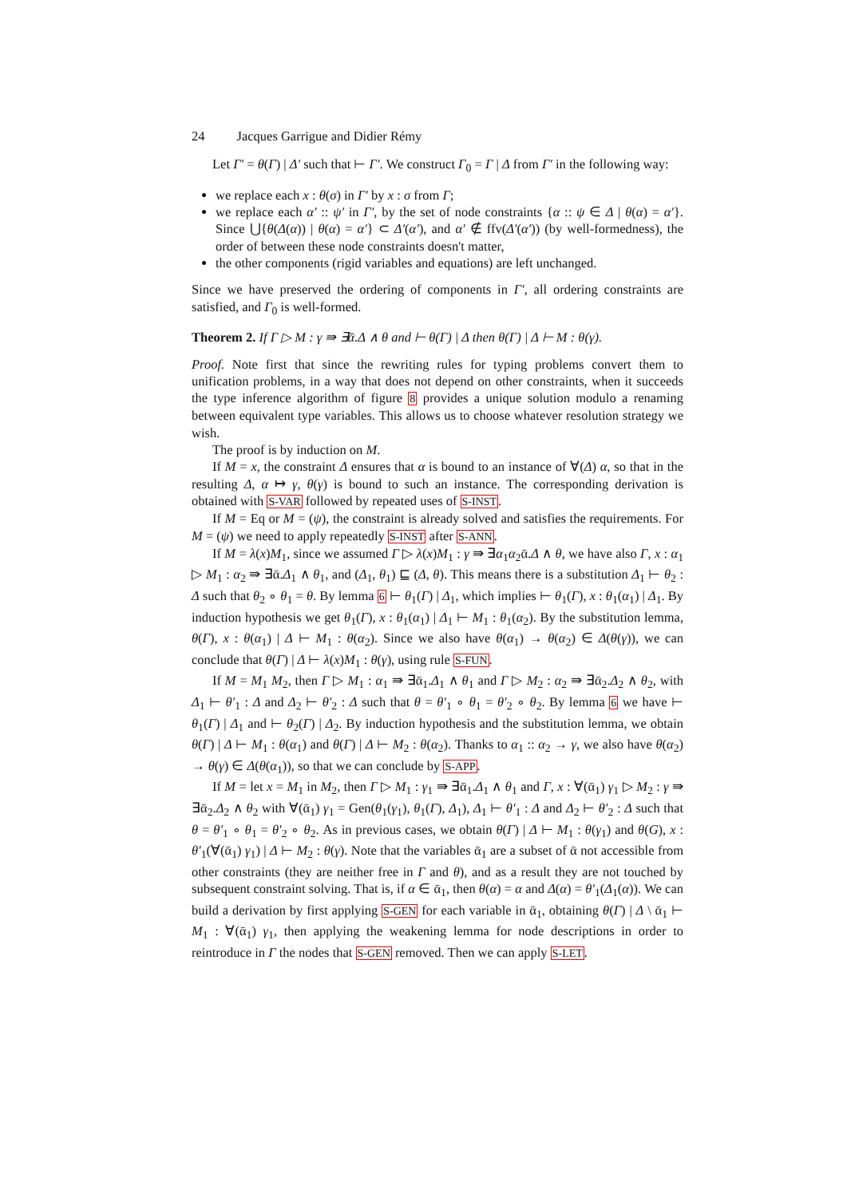24 Jacques Garrigue and Didier Rémy
Let Γ′ = θ(Γ) | Δ′ such that ⊢ Γ′. We construct Γ<sub>0</sub> = Γ | Δ from Γ′ in the following way:
we replace each x : θ(σ) in Γ′ by x : σ from Γ;
we replace each α′ :: ψ′ in Γ′, by the set of node constraints {α :: ψ ∈ Δ | θ(α) = α′}. Since ⋃{θ(Δ(α)) | θ(α) = α′} ⊂ Δ′(α′), and α′ ∉ ffv(Δ′(α′)) (by well-formedness), the order of between these node constraints doesn't matter,
the other components (rigid variables and equations) are left unchanged.
Since we have preserved the ordering of components in Γ′, all ordering constraints are satisfied, and Γ<sub>0</sub> is well-formed.
Theorem 2. If Γ ▷ M : γ ⇛ ∃ᾱ.Δ ∧ θ and ⊢ θ(Γ) | Δ then θ(Γ) | Δ ⊢ M : θ(γ).
Proof. Note first that since the rewriting rules for typing problems convert them to unification problems, in a way that does not depend on other constraints, when it succeeds the type inference algorithm of figure 8 provides a unique solution modulo a renaming between equivalent type variables. This allows us to choose whatever resolution strategy we wish.
The proof is by induction on M.
If M = x, the constraint Δ ensures that α is bound to an instance of ∀(Δ) α, so that in the resulting Δ, α ↦ γ, θ(γ) is bound to such an instance. The corresponding derivation is obtained with S-VAR followed by repeated uses of S-INST.
If M = Eq or M = (ψ), the constraint is already solved and satisfies the requirements. For M = (ψ) we need to apply repeatedly S-INST after S-ANN.
If M = λ(x)M<sub>1</sub>, since we assumed Γ ▷ λ(x)M<sub>1</sub> : γ ⇛ ∃α<sub>1</sub>α<sub>2</sub>ᾱ.Δ ∧ θ, we have also Γ, x : α<sub>1</sub> ▷ M<sub>1</sub> : α<sub>2</sub> ⇛ ∃ᾱ.Δ<sub>1</sub> ∧ θ<sub>1</sub>, and (Δ<sub>1</sub>, θ<sub>1</sub>) ⊑ (Δ, θ). This means there is a substitution Δ<sub>1</sub> ⊢ θ<sub>2</sub> : Δ such that θ<sub>2</sub> ∘ θ<sub>1</sub> = θ. By lemma 6 ⊢ θ<sub>1</sub>(Γ) | Δ<sub>1</sub>, which implies ⊢ θ<sub>1</sub>(Γ), x : θ<sub>1</sub>(α<sub>1</sub>) | Δ<sub>1</sub>. By induction hypothesis we get θ<sub>1</sub>(Γ), x : θ<sub>1</sub>(α<sub>1</sub>) | Δ<sub>1</sub> ⊢ M<sub>1</sub> : θ<sub>1</sub>(α<sub>2</sub>). By the substitution lemma, θ(Γ), x : θ(α<sub>1</sub>) | Δ ⊢ M<sub>1</sub> : θ(α<sub>2</sub>). Since we also have θ(α<sub>1</sub>) → θ(α<sub>2</sub>) ∈ Δ(θ(γ)), we can conclude that θ(Γ) | Δ ⊢ λ(x)M<sub>1</sub> : θ(γ), using rule S-FUN.
If M = M<sub>1</sub> M<sub>2</sub>, then Γ ▷ M<sub>1</sub> : α<sub>1</sub> ⇛ ∃ᾱ<sub>1</sub>.Δ<sub>1</sub> ∧ θ<sub>1</sub> and Γ ▷ M<sub>2</sub> : α<sub>2</sub> ⇛ ∃ᾱ<sub>2</sub>.Δ<sub>2</sub> ∧ θ<sub>2</sub>, with Δ<sub>1</sub> ⊢ θ′<sub>1</sub> : Δ and Δ<sub>2</sub> ⊢ θ′<sub>2</sub> : Δ such that θ = θ′<sub>1</sub> ∘ θ<sub>1</sub> = θ′<sub>2</sub> ∘ θ<sub>2</sub>. By lemma 6 we have ⊢ θ<sub>1</sub>(Γ) | Δ<sub>1</sub> and ⊢ θ<sub>2</sub>(Γ) | Δ<sub>2</sub>. By induction hypothesis and the substitution lemma, we obtain θ(Γ) | Δ ⊢ M<sub>1</sub> : θ(α<sub>1</sub>) and θ(Γ) | Δ ⊢ M<sub>2</sub> : θ(α<sub>2</sub>). Thanks to α<sub>1</sub> :: α<sub>2</sub> → γ, we also have θ(α<sub>2</sub>) → θ(γ) ∈ Δ(θ(α<sub>1</sub>)), so that we can conclude by S-APP.
If M = let x = M<sub>1</sub> in M<sub>2</sub>, then Γ ▷ M<sub>1</sub> : γ<sub>1</sub> ⇛ ∃ᾱ<sub>1</sub>.Δ<sub>1</sub> ∧ θ<sub>1</sub> and Γ, x : ∀(ᾱ<sub>1</sub>) γ<sub>1</sub> ▷ M<sub>2</sub> : γ ⇛ ∃ᾱ<sub>2</sub>.Δ<sub>2</sub> ∧ θ<sub>2</sub> with ∀(ᾱ<sub>1</sub>) γ<sub>1</sub> = Gen(θ<sub>1</sub>(γ<sub>1</sub>), θ<sub>1</sub>(Γ), Δ<sub>1</sub>), Δ<sub>1</sub> ⊢ θ′<sub>1</sub> : Δ and Δ<sub>2</sub> ⊢ θ′<sub>2</sub> : Δ such that θ = θ′<sub>1</sub> ∘ θ<sub>1</sub> = θ′<sub>2</sub> ∘ θ<sub>2</sub>. As in previous cases, we obtain θ(Γ) | Δ ⊢ M<sub>1</sub> : θ(γ<sub>1</sub>) and θ(G), x : θ′<sub>1</sub>(∀(ᾱ<sub>1</sub>) γ<sub>1</sub>) | Δ ⊢ M<sub>2</sub> : θ(γ). Note that the variables ᾱ<sub>1</sub> are a subset of ᾱ not accessible from other constraints (they are neither free in Γ and θ), and as a result they are not touched by subsequent constraint solving. That is, if α ∈ ᾱ<sub>1</sub>, then θ(α) = α and Δ(α) = θ′<sub>1</sub>(Δ<sub>1</sub>(α)). We can build a derivation by first applying S-GEN for each variable in ᾱ<sub>1</sub>, obtaining θ(Γ) | Δ \ ᾱ<sub>1</sub> ⊢ M<sub>1</sub> : ∀(ᾱ<sub>1</sub>) γ<sub>1</sub>, then applying the weakening lemma for node descriptions in order to reintroduce in Γ the nodes that S-GEN removed. Then we can apply S-LET.